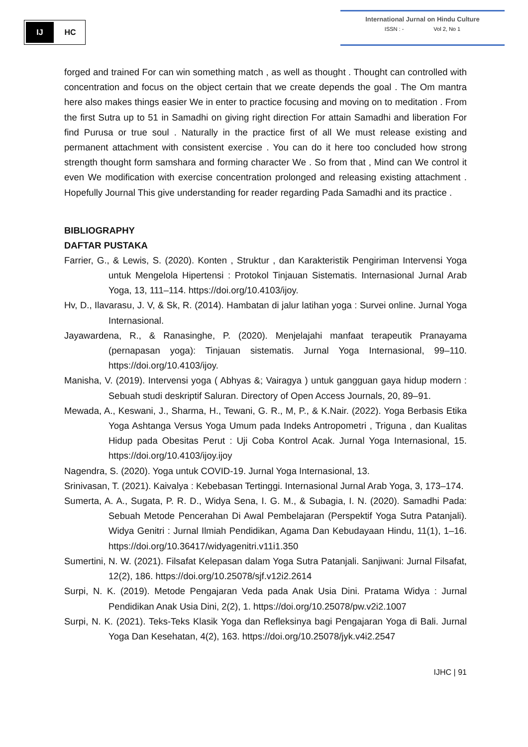IJ
HC
International Jurnal on Hindu Culture
ISSN : - Vol 2, No 1
forged and trained For can win something match , as well as thought . Thought can controlled with concentration and focus on the object certain that we create depends the goal . The Om mantra here also makes things easier We in enter to practice focusing and moving on to meditation . From the first Sutra up to 51 in Samadhi on giving right direction For attain Samadhi and liberation For find Purusa or true soul . Naturally in the practice first of all We must release existing and permanent attachment with consistent exercise . You can do it here too concluded how strong strength thought form samshara and forming character We . So from that , Mind can We control it even We modification with exercise concentration prolonged and releasing existing attachment . Hopefully Journal This give understanding for reader regarding Pada Samadhi and its practice .
BIBLIOGRAPHY
DAFTAR PUSTAKA
Farrier, G., & Lewis, S. (2020). Konten , Struktur , dan Karakteristik Pengiriman Intervensi Yoga untuk Mengelola Hipertensi : Protokol Tinjauan Sistematis. Internasional Jurnal Arab Yoga, 13, 111–114. https://doi.org/10.4103/ijoy.
Hv, D., Ilavarasu, J. V, & Sk, R. (2014). Hambatan di jalur latihan yoga : Survei online. Jurnal Yoga Internasional.
Jayawardena, R., & Ranasinghe, P. (2020). Menjelajahi manfaat terapeutik Pranayama (pernapasan yoga): Tinjauan sistematis. Jurnal Yoga Internasional, 99–110. https://doi.org/10.4103/ijoy.
Manisha, V. (2019). Intervensi yoga ( Abhyas &; Vairagya ) untuk gangguan gaya hidup modern : Sebuah studi deskriptif Saluran. Directory of Open Access Journals, 20, 89–91.
Mewada, A., Keswani, J., Sharma, H., Tewani, G. R., M, P., & K.Nair. (2022). Yoga Berbasis Etika Yoga Ashtanga Versus Yoga Umum pada Indeks Antropometri , Triguna , dan Kualitas Hidup pada Obesitas Perut : Uji Coba Kontrol Acak. Jurnal Yoga Internasional, 15. https://doi.org/10.4103/ijoy.ijoy
Nagendra, S. (2020). Yoga untuk COVID-19. Jurnal Yoga Internasional, 13.
Srinivasan, T. (2021). Kaivalya : Kebebasan Tertinggi. Internasional Jurnal Arab Yoga, 3, 173–174.
Sumerta, A. A., Sugata, P. R. D., Widya Sena, I. G. M., & Subagia, I. N. (2020). Samadhi Pada: Sebuah Metode Pencerahan Di Awal Pembelajaran (Perspektif Yoga Sutra Patanjali). Widya Genitri : Jurnal Ilmiah Pendidikan, Agama Dan Kebudayaan Hindu, 11(1), 1–16. https://doi.org/10.36417/widyagenitri.v11i1.350
Sumertini, N. W. (2021). Filsafat Kelepasan dalam Yoga Sutra Patanjali. Sanjiwani: Jurnal Filsafat, 12(2), 186. https://doi.org/10.25078/sjf.v12i2.2614
Surpi, N. K. (2019). Metode Pengajaran Veda pada Anak Usia Dini. Pratama Widya : Jurnal Pendidikan Anak Usia Dini, 2(2), 1. https://doi.org/10.25078/pw.v2i2.1007
Surpi, N. K. (2021). Teks-Teks Klasik Yoga dan Refleksinya bagi Pengajaran Yoga di Bali. Jurnal Yoga Dan Kesehatan, 4(2), 163. https://doi.org/10.25078/jyk.v4i2.2547
IJHC | 91